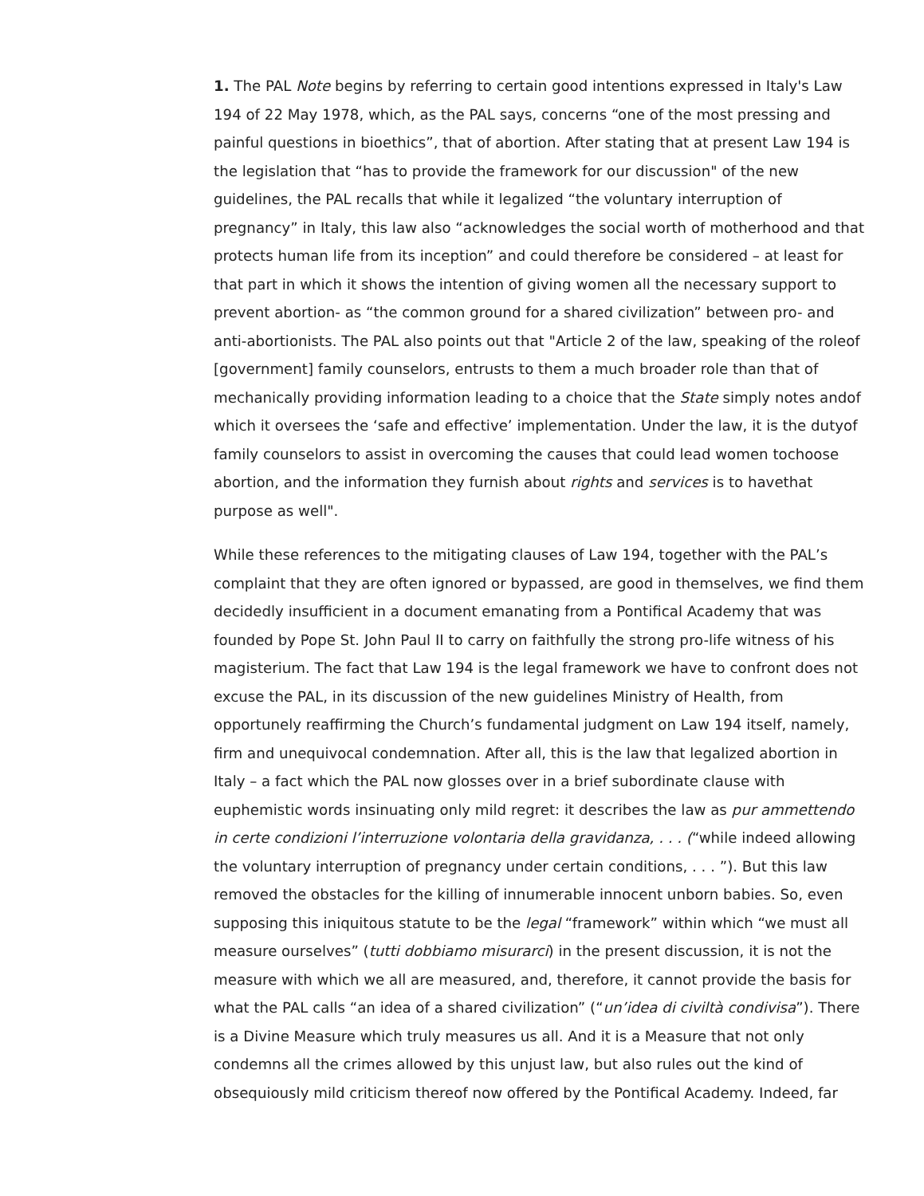1. The PAL Note begins by referring to certain good intentions expressed in Italy's Law 194 of 22 May 1978, which, as the PAL says, concerns “one of the most pressing and painful questions in bioethics”, that of abortion. After stating that at present Law 194 is the legislation that “has to provide the framework for our discussion" of the new guidelines, the PAL recalls that while it legalized “the voluntary interruption of pregnancy” in Italy, this law also “acknowledges the social worth of motherhood and that protects human life from its inception” and could therefore be considered – at least for that part in which it shows the intention of giving women all the necessary support to prevent abortion- as “the common ground for a shared civilization” between pro- and anti-abortionists. The PAL also points out that "Article 2 of the law, speaking of the roleof [government] family counselors, entrusts to them a much broader role than that of mechanically providing information leading to a choice that the State simply notes andof which it oversees the ‘safe and effective’ implementation. Under the law, it is the dutyof family counselors to assist in overcoming the causes that could lead women tochoose abortion, and the information they furnish about rights and services is to havethat purpose as well".
While these references to the mitigating clauses of Law 194, together with the PAL’s complaint that they are often ignored or bypassed, are good in themselves, we find them decidedly insufficient in a document emanating from a Pontifical Academy that was founded by Pope St. John Paul II to carry on faithfully the strong pro-life witness of his magisterium. The fact that Law 194 is the legal framework we have to confront does not excuse the PAL, in its discussion of the new guidelines Ministry of Health, from opportunely reaffirming the Church’s fundamental judgment on Law 194 itself, namely, firm and unequivocal condemnation. After all, this is the law that legalized abortion in Italy – a fact which the PAL now glosses over in a brief subordinate clause with euphemistic words insinuating only mild regret: it describes the law as pur ammettendo in certe condizioni l’interruzione volontaria della gravidanza, . . . (“while indeed allowing the voluntary interruption of pregnancy under certain conditions, . . . ”). But this law removed the obstacles for the killing of innumerable innocent unborn babies. So, even supposing this iniquitous statute to be the legal “framework” within which “we must all measure ourselves” (tutti dobbiamo misurarci) in the present discussion, it is not the measure with which we all are measured, and, therefore, it cannot provide the basis for what the PAL calls “an idea of a shared civilization” (“un’idea di civiltà condivisa”). There is a Divine Measure which truly measures us all. And it is a Measure that not only condemns all the crimes allowed by this unjust law, but also rules out the kind of obsequiously mild criticism thereof now offered by the Pontifical Academy. Indeed, far